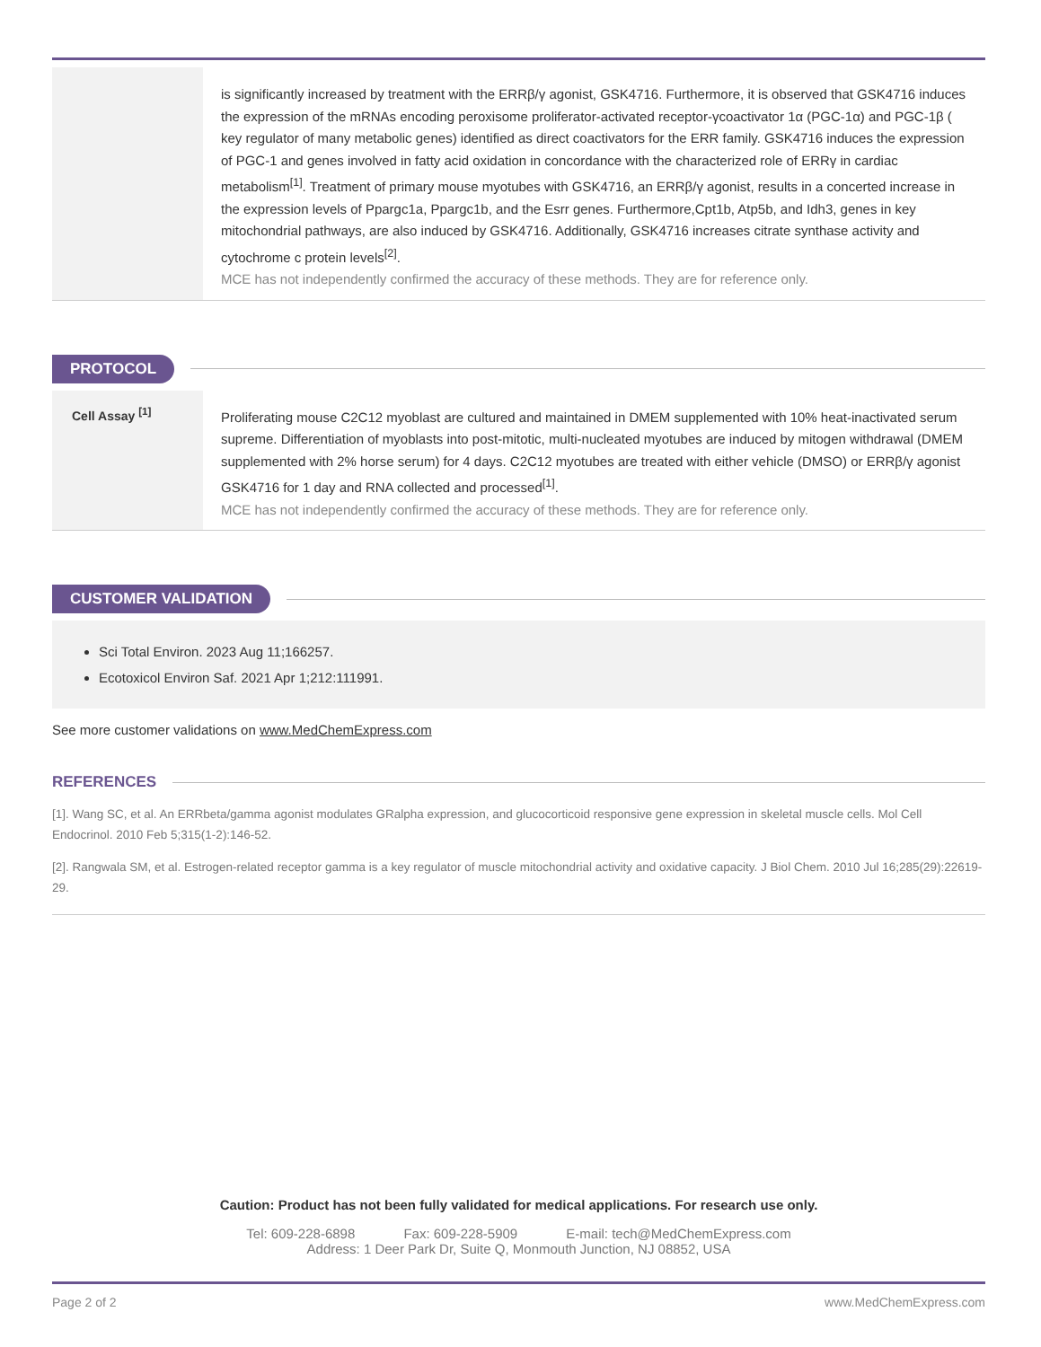is significantly increased by treatment with the ERRβ/γ agonist, GSK4716. Furthermore, it is observed that GSK4716 induces the expression of the mRNAs encoding peroxisome proliferator-activated receptor-γcoactivator 1α (PGC-1α) and PGC-1β ( key regulator of many metabolic genes) identified as direct coactivators for the ERR family. GSK4716 induces the expression of PGC-1 and genes involved in fatty acid oxidation in concordance with the characterized role of ERRγ in cardiac metabolism<sup>[1]</sup>. Treatment of primary mouse myotubes with GSK4716, an ERRβ/γ agonist, results in a concerted increase in the expression levels of Ppargc1a, Ppargc1b, and the Esrr genes. Furthermore,Cpt1b, Atp5b, and Idh3, genes in key mitochondrial pathways, are also induced by GSK4716. Additionally, GSK4716 increases citrate synthase activity and cytochrome c protein levels<sup>[2]</sup>.
MCE has not independently confirmed the accuracy of these methods. They are for reference only.
PROTOCOL
Cell Assay <sup>[1]</sup>
Proliferating mouse C2C12 myoblast are cultured and maintained in DMEM supplemented with 10% heat-inactivated serum supreme. Differentiation of myoblasts into post-mitotic, multi-nucleated myotubes are induced by mitogen withdrawal (DMEM supplemented with 2% horse serum) for 4 days. C2C12 myotubes are treated with either vehicle (DMSO) or ERRβ/γ agonist GSK4716 for 1 day and RNA collected and processed<sup>[1]</sup>.
MCE has not independently confirmed the accuracy of these methods. They are for reference only.
CUSTOMER VALIDATION
Sci Total Environ. 2023 Aug 11;166257.
Ecotoxicol Environ Saf. 2021 Apr 1;212:111991.
See more customer validations on www.MedChemExpress.com
REFERENCES
[1]. Wang SC, et al. An ERRbeta/gamma agonist modulates GRalpha expression, and glucocorticoid responsive gene expression in skeletal muscle cells. Mol Cell Endocrinol. 2010 Feb 5;315(1-2):146-52.
[2]. Rangwala SM, et al. Estrogen-related receptor gamma is a key regulator of muscle mitochondrial activity and oxidative capacity. J Biol Chem. 2010 Jul 16;285(29):22619-29.
Caution: Product has not been fully validated for medical applications. For research use only.
Tel: 609-228-6898 Fax: 609-228-5909 E-mail: tech@MedChemExpress.com
Address: 1 Deer Park Dr, Suite Q, Monmouth Junction, NJ 08852, USA
Page 2 of 2 www.MedChemExpress.com